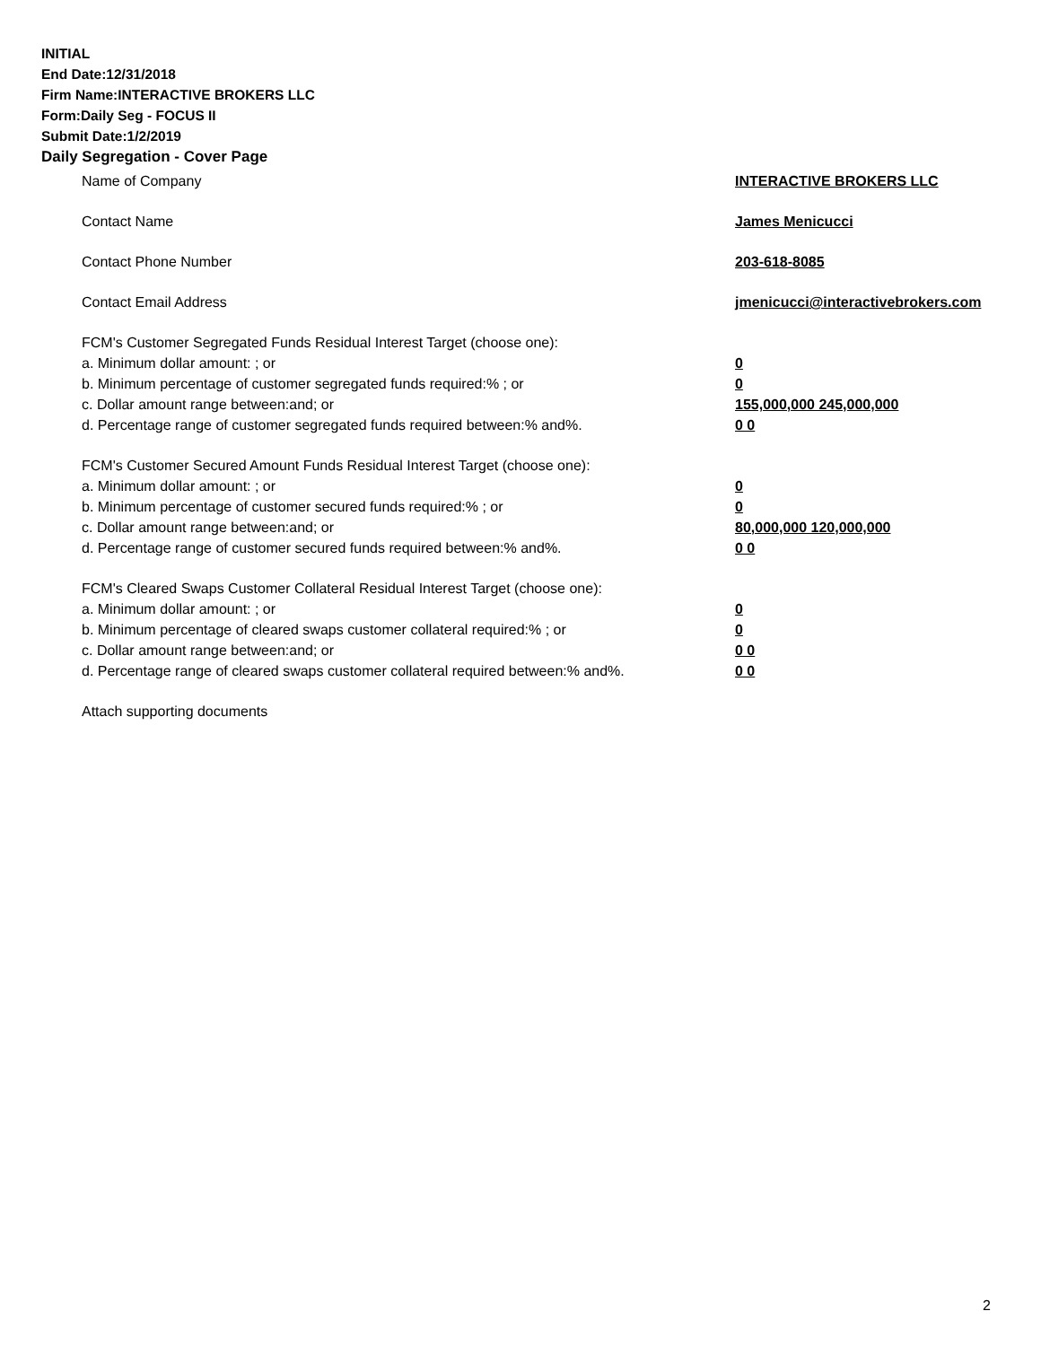INITIAL
End Date:12/31/2018
Firm Name:INTERACTIVE BROKERS LLC
Form:Daily Seg - FOCUS II
Submit Date:1/2/2019
Daily Segregation - Cover Page
Name of Company INTERACTIVE BROKERS LLC
Contact Name James Menicucci
Contact Phone Number 203-618-8085
Contact Email Address jmenicucci@interactivebrokers.com
FCM's Customer Segregated Funds Residual Interest Target (choose one):
a. Minimum dollar amount: ; or 0
b. Minimum percentage of customer segregated funds required:% ; or 0
c. Dollar amount range between:and; or 155,000,000 245,000,000
d. Percentage range of customer segregated funds required between:% and%. 0 0
FCM's Customer Secured Amount Funds Residual Interest Target (choose one):
a. Minimum dollar amount: ; or 0
b. Minimum percentage of customer secured funds required:% ; or 0
c. Dollar amount range between:and; or 80,000,000 120,000,000
d. Percentage range of customer secured funds required between:% and%. 0 0
FCM's Cleared Swaps Customer Collateral Residual Interest Target (choose one):
a. Minimum dollar amount: ; or 0
b. Minimum percentage of cleared swaps customer collateral required:% ; or 0
c. Dollar amount range between:and; or 0 0
d. Percentage range of cleared swaps customer collateral required between:% and%.
0 0
Attach supporting documents
2